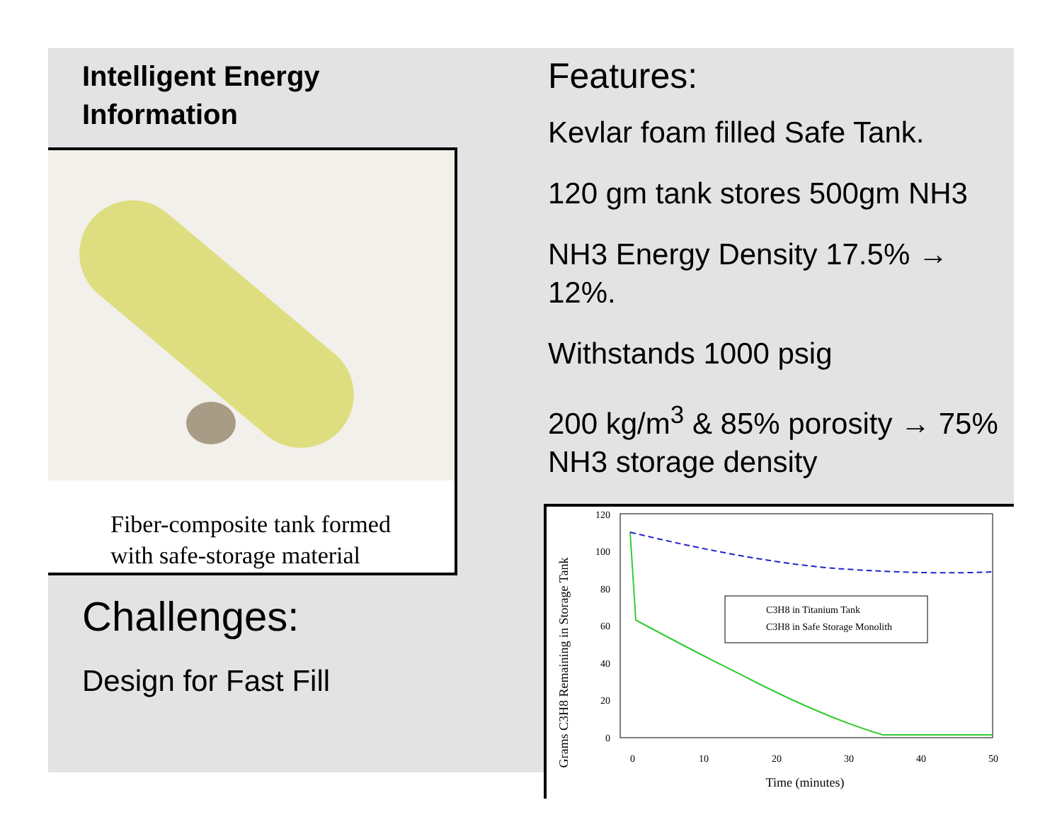Intelligent Energy
Information
Fiber-composite tank formed
with safe-storage material
Challenges:
Design for Fast Fill
Features:
Kevlar foam filled Safe Tank.
120 gm tank stores 500gm NH3
NH3 Energy Density 17.5% → 12%.
Withstands 1000 psig
200 kg/m<sup>3</sup> & 85% porosity → 75% NH3 storage density
Grams C3H8 Remaining in Storage Tank
120
100
80
60
40
20
0
0
10
20
30
40
50
Time (minutes)
C3H8 in Titanium Tank
C3H8 in Safe Storage Monolith